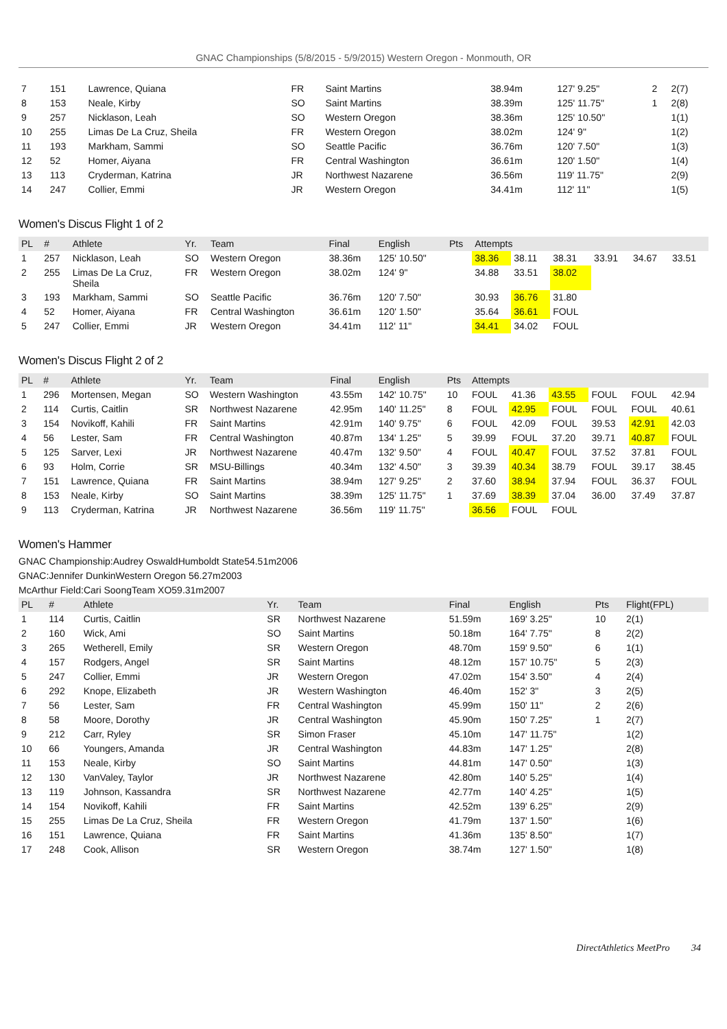GNAC Championships (5/8/2015 - 5/9/2015) Western Oregon - Monmouth, OR
| 7 | 151 | Lawrence, Quiana | FR | Saint Martins | 38.94m | 127' 9.25" | 2 | 2(7) |
| 8 | 153 | Neale, Kirby | SO | Saint Martins | 38.39m | 125' 11.75" | 1 | 2(8) |
| 9 | 257 | Nicklason, Leah | SO | Western Oregon | 38.36m | 125' 10.50" | | 1(1) |
| 10 | 255 | Limas De La Cruz, Sheila | FR | Western Oregon | 38.02m | 124' 9" | | 1(2) |
| 11 | 193 | Markham, Sammi | SO | Seattle Pacific | 36.76m | 120' 7.50" | | 1(3) |
| 12 | 52 | Homer, Aiyana | FR | Central Washington | 36.61m | 120' 1.50" | | 1(4) |
| 13 | 113 | Cryderman, Katrina | JR | Northwest Nazarene | 36.56m | 119' 11.75" | | 2(9) |
| 14 | 247 | Collier, Emmi | JR | Western Oregon | 34.41m | 112' 11" | | 1(5) |
Women's Discus Flight 1 of 2
| PL | # | Athlete | Yr. | Team | Final | English | Pts | Attempts | | | | | |
| --- | --- | --- | --- | --- | --- | --- | --- | --- | --- | --- | --- | --- | --- |
| 1 | 257 | Nicklason, Leah | SO | Western Oregon | 38.36m | 125' 10.50" | | 38.36 | 38.11 | 38.31 | 33.91 | 34.67 | 33.51 |
| 2 | 255 | Limas De La Cruz, Sheila | FR | Western Oregon | 38.02m | 124' 9" | | 34.88 | 33.51 | 38.02 | | | |
| 3 | 193 | Markham, Sammi | SO | Seattle Pacific | 36.76m | 120' 7.50" | | 30.93 | 36.76 | 31.80 | | | |
| 4 | 52 | Homer, Aiyana | FR | Central Washington | 36.61m | 120' 1.50" | | 35.64 | 36.61 | FOUL | | | |
| 5 | 247 | Collier, Emmi | JR | Western Oregon | 34.41m | 112' 11" | | 34.41 | 34.02 | FOUL | | | |
Women's Discus Flight 2 of 2
| PL | # | Athlete | Yr. | Team | Final | English | Pts | Attempts | | | | | |
| --- | --- | --- | --- | --- | --- | --- | --- | --- | --- | --- | --- | --- | --- |
| 1 | 296 | Mortensen, Megan | SO | Western Washington | 43.55m | 142' 10.75" | 10 | FOUL | 41.36 | 43.55 | FOUL | FOUL | 42.94 |
| 2 | 114 | Curtis, Caitlin | SR | Northwest Nazarene | 42.95m | 140' 11.25" | 8 | FOUL | 42.95 | FOUL | FOUL | FOUL | 40.61 |
| 3 | 154 | Novikoff, Kahili | FR | Saint Martins | 42.91m | 140' 9.75" | 6 | FOUL | 42.09 | FOUL | 39.53 | 42.91 | 42.03 |
| 4 | 56 | Lester, Sam | FR | Central Washington | 40.87m | 134' 1.25" | 5 | 39.99 | FOUL | 37.20 | 39.71 | 40.87 | FOUL |
| 5 | 125 | Sarver, Lexi | JR | Northwest Nazarene | 40.47m | 132' 9.50" | 4 | FOUL | 40.47 | FOUL | 37.52 | 37.81 | FOUL |
| 6 | 93 | Holm, Corrie | SR | MSU-Billings | 40.34m | 132' 4.50" | 3 | 39.39 | 40.34 | 38.79 | FOUL | 39.17 | 38.45 |
| 7 | 151 | Lawrence, Quiana | FR | Saint Martins | 38.94m | 127' 9.25" | 2 | 37.60 | 38.94 | 37.94 | FOUL | 36.37 | FOUL |
| 8 | 153 | Neale, Kirby | SO | Saint Martins | 38.39m | 125' 11.75" | 1 | 37.69 | 38.39 | 37.04 | 36.00 | 37.49 | 37.87 |
| 9 | 113 | Cryderman, Katrina | JR | Northwest Nazarene | 36.56m | 119' 11.75" | | 36.56 | FOUL | FOUL | | | |
Women's Hammer
GNAC Championship:Audrey OswaldHumboldt State54.51m2006
GNAC:Jennifer DunkinWestern Oregon 56.27m2003
McArthur Field:Cari SoongTeam XO59.31m2007
| PL | # | Athlete | Yr. | Team | Final | English | Pts | Flight(FPL) |
| --- | --- | --- | --- | --- | --- | --- | --- | --- |
| 1 | 114 | Curtis, Caitlin | SR | Northwest Nazarene | 51.59m | 169' 3.25" | 10 | 2(1) |
| 2 | 160 | Wick, Ami | SO | Saint Martins | 50.18m | 164' 7.75" | 8 | 2(2) |
| 3 | 265 | Wetherell, Emily | SR | Western Oregon | 48.70m | 159' 9.50" | 6 | 1(1) |
| 4 | 157 | Rodgers, Angel | SR | Saint Martins | 48.12m | 157' 10.75" | 5 | 2(3) |
| 5 | 247 | Collier, Emmi | JR | Western Oregon | 47.02m | 154' 3.50" | 4 | 2(4) |
| 6 | 292 | Knope, Elizabeth | JR | Western Washington | 46.40m | 152' 3" | 3 | 2(5) |
| 7 | 56 | Lester, Sam | FR | Central Washington | 45.99m | 150' 11" | 2 | 2(6) |
| 8 | 58 | Moore, Dorothy | JR | Central Washington | 45.90m | 150' 7.25" | 1 | 2(7) |
| 9 | 212 | Carr, Ryley | SR | Simon Fraser | 45.10m | 147' 11.75" | | 1(2) |
| 10 | 66 | Youngers, Amanda | JR | Central Washington | 44.83m | 147' 1.25" | | 2(8) |
| 11 | 153 | Neale, Kirby | SO | Saint Martins | 44.81m | 147' 0.50" | | 1(3) |
| 12 | 130 | VanValey, Taylor | JR | Northwest Nazarene | 42.80m | 140' 5.25" | | 1(4) |
| 13 | 119 | Johnson, Kassandra | SR | Northwest Nazarene | 42.77m | 140' 4.25" | | 1(5) |
| 14 | 154 | Novikoff, Kahili | FR | Saint Martins | 42.52m | 139' 6.25" | | 2(9) |
| 15 | 255 | Limas De La Cruz, Sheila | FR | Western Oregon | 41.79m | 137' 1.50" | | 1(6) |
| 16 | 151 | Lawrence, Quiana | FR | Saint Martins | 41.36m | 135' 8.50" | | 1(7) |
| 17 | 248 | Cook, Allison | SR | Western Oregon | 38.74m | 127' 1.50" | | 1(8) |
DirectAthletics MeetPro 34